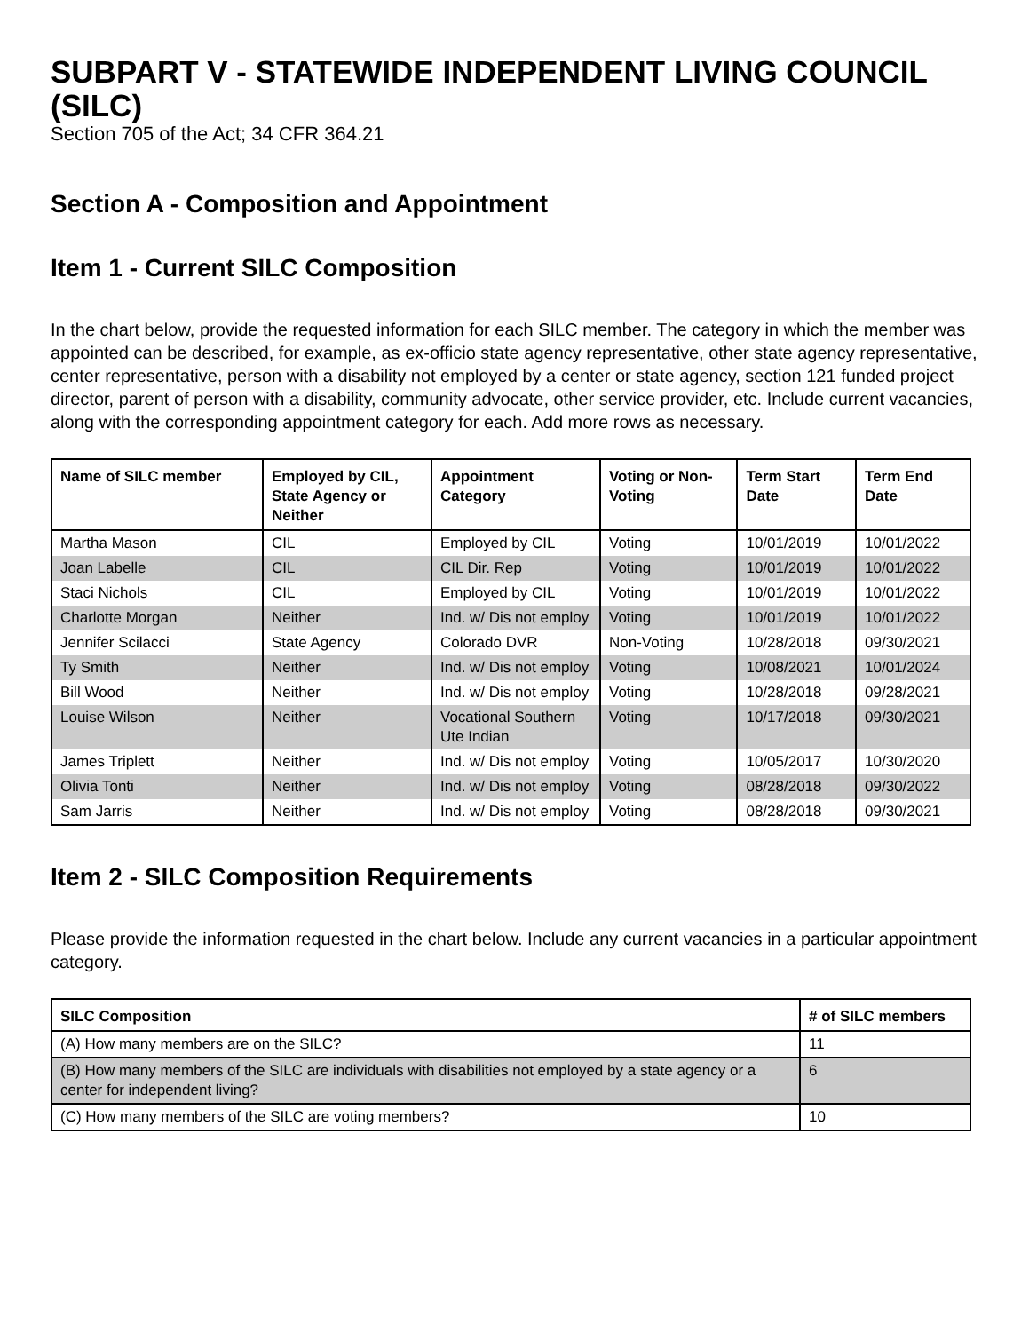SUBPART V - STATEWIDE INDEPENDENT LIVING COUNCIL (SILC)
Section 705 of the Act; 34 CFR 364.21
Section A - Composition and Appointment
Item 1 - Current SILC Composition
In the chart below, provide the requested information for each SILC member. The category in which the member was appointed can be described, for example, as ex-officio state agency representative, other state agency representative, center representative, person with a disability not employed by a center or state agency, section 121 funded project director, parent of person with a disability, community advocate, other service provider, etc. Include current vacancies, along with the corresponding appointment category for each. Add more rows as necessary.
| Name of SILC member | Employed by CIL, State Agency or Neither | Appointment Category | Voting or Non-Voting | Term Start Date | Term End Date |
| --- | --- | --- | --- | --- | --- |
| Martha Mason | CIL | Employed by CIL | Voting | 10/01/2019 | 10/01/2022 |
| Joan Labelle | CIL | CIL Dir. Rep | Voting | 10/01/2019 | 10/01/2022 |
| Staci Nichols | CIL | Employed by CIL | Voting | 10/01/2019 | 10/01/2022 |
| Charlotte Morgan | Neither | Ind. w/ Dis not employ | Voting | 10/01/2019 | 10/01/2022 |
| Jennifer Scilacci | State Agency | Colorado DVR | Non-Voting | 10/28/2018 | 09/30/2021 |
| Ty Smith | Neither | Ind. w/ Dis not employ | Voting | 10/08/2021 | 10/01/2024 |
| Bill Wood | Neither | Ind. w/ Dis not employ | Voting | 10/28/2018 | 09/28/2021 |
| Louise Wilson | Neither | Vocational Southern Ute Indian | Voting | 10/17/2018 | 09/30/2021 |
| James Triplett | Neither | Ind. w/ Dis not employ | Voting | 10/05/2017 | 10/30/2020 |
| Olivia Tonti | Neither | Ind. w/ Dis not employ | Voting | 08/28/2018 | 09/30/2022 |
| Sam Jarris | Neither | Ind. w/ Dis not employ | Voting | 08/28/2018 | 09/30/2021 |
Item 2 - SILC Composition Requirements
Please provide the information requested in the chart below. Include any current vacancies in a particular appointment category.
| SILC Composition | # of SILC members |
| --- | --- |
| (A) How many members are on the SILC? | 11 |
| (B) How many members of the SILC are individuals with disabilities not employed by a state agency or a center for independent living? | 6 |
| (C) How many members of the SILC are voting members? | 10 |